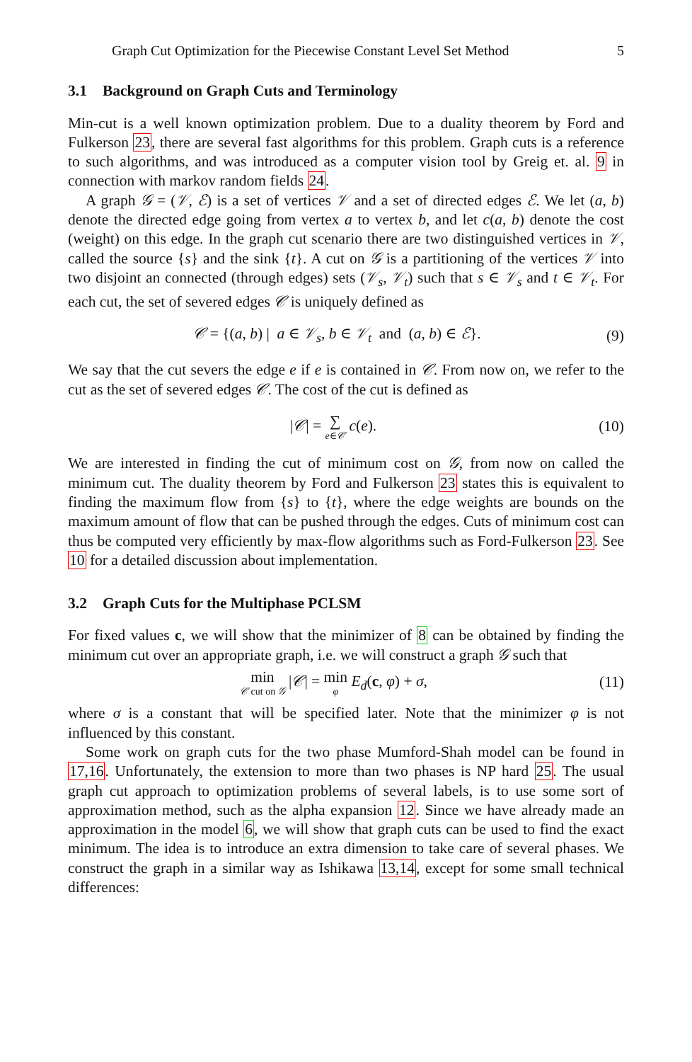Graph Cut Optimization for the Piecewise Constant Level Set Method 5
3.1 Background on Graph Cuts and Terminology
Min-cut is a well known optimization problem. Due to a duality theorem by Ford and Fulkerson 23, there are several fast algorithms for this problem. Graph cuts is a reference to such algorithms, and was introduced as a computer vision tool by Greig et. al. 9 in connection with markov random fields 24.
A graph 𝒢 = (𝒱, ℰ) is a set of vertices 𝒱 and a set of directed edges ℰ. We let (a, b) denote the directed edge going from vertex a to vertex b, and let c(a, b) denote the cost (weight) on this edge. In the graph cut scenario there are two distinguished vertices in 𝒱, called the source {s} and the sink {t}. A cut on 𝒢 is a partitioning of the vertices 𝒱 into two disjoint an connected (through edges) sets (𝒱<sub>s</sub>, 𝒱<sub>t</sub>) such that s ∈ 𝒱<sub>s</sub> and t ∈ 𝒱<sub>t</sub>. For each cut, the set of severed edges 𝒞 is uniquely defined as
𝒞 = {(a, b) | a ∈ 𝒱<sub>s</sub>, b ∈ 𝒱<sub>t</sub> and (a, b) ∈ ℰ}. (9)
We say that the cut severs the edge e if e is contained in 𝒞. From now on, we refer to the cut as the set of severed edges 𝒞. The cost of the cut is defined as
|𝒞| = ∑ e∈𝒞 c(e). (10)
We are interested in finding the cut of minimum cost on 𝒢, from now on called the minimum cut. The duality theorem by Ford and Fulkerson 23 states this is equivalent to finding the maximum flow from {s} to {t}, where the edge weights are bounds on the maximum amount of flow that can be pushed through the edges. Cuts of minimum cost can thus be computed very efficiently by max-flow algorithms such as Ford-Fulkerson 23. See 10 for a detailed discussion about implementation.
3.2 Graph Cuts for the Multiphase PCLSM
For fixed values c, we will show that the minimizer of 8 can be obtained by finding the minimum cut over an appropriate graph, i.e. we will construct a graph 𝒢 such that
min 𝒞 cut on 𝒢 |𝒞| = min φ E<sub>d</sub>(c, φ) + σ, (11)
where σ is a constant that will be specified later. Note that the minimizer φ is not influenced by this constant.
Some work on graph cuts for the two phase Mumford-Shah model can be found in 17,16. Unfortunately, the extension to more than two phases is NP hard 25. The usual graph cut approach to optimization problems of several labels, is to use some sort of approximation method, such as the alpha expansion 12. Since we have already made an approximation in the model 6, we will show that graph cuts can be used to find the exact minimum. The idea is to introduce an extra dimension to take care of several phases. We construct the graph in a similar way as Ishikawa 13,14, except for some small technical differences: